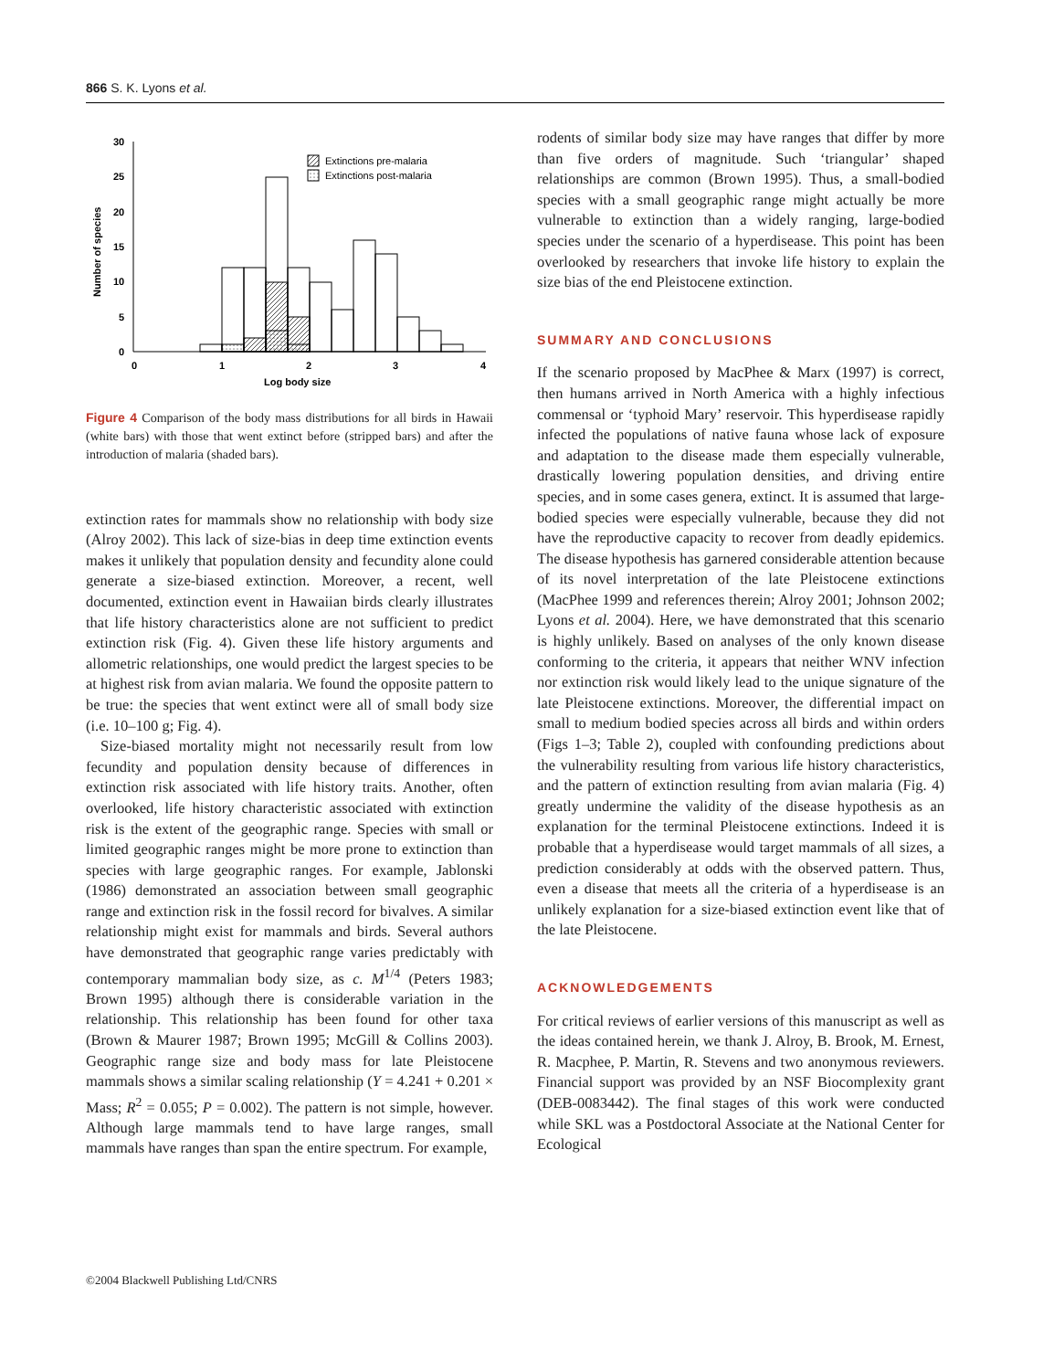866 S. K. Lyons et al.
30
25
20
15
10
5
0
0
1
2
3
4
Log body size
Number of species
Extinctions pre-malaria
Extinctions post-malaria
Figure 4 Comparison of the body mass distributions for all birds in Hawaii (white bars) with those that went extinct before (stripped bars) and after the introduction of malaria (shaded bars).
extinction rates for mammals show no relationship with body size (Alroy 2002). This lack of size-bias in deep time extinction events makes it unlikely that population density and fecundity alone could generate a size-biased extinction. Moreover, a recent, well documented, extinction event in Hawaiian birds clearly illustrates that life history characteristics alone are not sufficient to predict extinction risk (Fig. 4). Given these life history arguments and allometric relationships, one would predict the largest species to be at highest risk from avian malaria. We found the opposite pattern to be true: the species that went extinct were all of small body size (i.e. 10–100 g; Fig. 4).
Size-biased mortality might not necessarily result from low fecundity and population density because of differences in extinction risk associated with life history traits. Another, often overlooked, life history characteristic associated with extinction risk is the extent of the geographic range. Species with small or limited geographic ranges might be more prone to extinction than species with large geographic ranges. For example, Jablonski (1986) demonstrated an association between small geographic range and extinction risk in the fossil record for bivalves. A similar relationship might exist for mammals and birds. Several authors have demonstrated that geographic range varies predictably with contemporary mammalian body size, as c. M<sup>1/4</sup> (Peters 1983; Brown 1995) although there is considerable variation in the relationship. This relationship has been found for other taxa (Brown & Maurer 1987; Brown 1995; McGill & Collins 2003). Geographic range size and body mass for late Pleistocene mammals shows a similar scaling relationship (Y = 4.241 + 0.201 × Mass; R<sup>2</sup> = 0.055; P = 0.002). The pattern is not simple, however. Although large mammals tend to have large ranges, small mammals have ranges than span the entire spectrum. For example,
rodents of similar body size may have ranges that differ by more than five orders of magnitude. Such ‘triangular’ shaped relationships are common (Brown 1995). Thus, a small-bodied species with a small geographic range might actually be more vulnerable to extinction than a widely ranging, large-bodied species under the scenario of a hyperdisease. This point has been overlooked by researchers that invoke life history to explain the size bias of the end Pleistocene extinction.
SUMMARY AND CONCLUSIONS
If the scenario proposed by MacPhee & Marx (1997) is correct, then humans arrived in North America with a highly infectious commensal or ‘typhoid Mary’ reservoir. This hyperdisease rapidly infected the populations of native fauna whose lack of exposure and adaptation to the disease made them especially vulnerable, drastically lowering population densities, and driving entire species, and in some cases genera, extinct. It is assumed that large-bodied species were especially vulnerable, because they did not have the reproductive capacity to recover from deadly epidemics. The disease hypothesis has garnered considerable attention because of its novel interpretation of the late Pleistocene extinctions (MacPhee 1999 and references therein; Alroy 2001; Johnson 2002; Lyons et al. 2004). Here, we have demonstrated that this scenario is highly unlikely. Based on analyses of the only known disease conforming to the criteria, it appears that neither WNV infection nor extinction risk would likely lead to the unique signature of the late Pleistocene extinctions. Moreover, the differential impact on small to medium bodied species across all birds and within orders (Figs 1–3; Table 2), coupled with confounding predictions about the vulnerability resulting from various life history characteristics, and the pattern of extinction resulting from avian malaria (Fig. 4) greatly undermine the validity of the disease hypothesis as an explanation for the terminal Pleistocene extinctions. Indeed it is probable that a hyperdisease would target mammals of all sizes, a prediction considerably at odds with the observed pattern. Thus, even a disease that meets all the criteria of a hyperdisease is an unlikely explanation for a size-biased extinction event like that of the late Pleistocene.
ACKNOWLEDGEMENTS
For critical reviews of earlier versions of this manuscript as well as the ideas contained herein, we thank J. Alroy, B. Brook, M. Ernest, R. Macphee, P. Martin, R. Stevens and two anonymous reviewers. Financial support was provided by an NSF Biocomplexity grant (DEB-0083442). The final stages of this work were conducted while SKL was a Postdoctoral Associate at the National Center for Ecological
©2004 Blackwell Publishing Ltd/CNRS